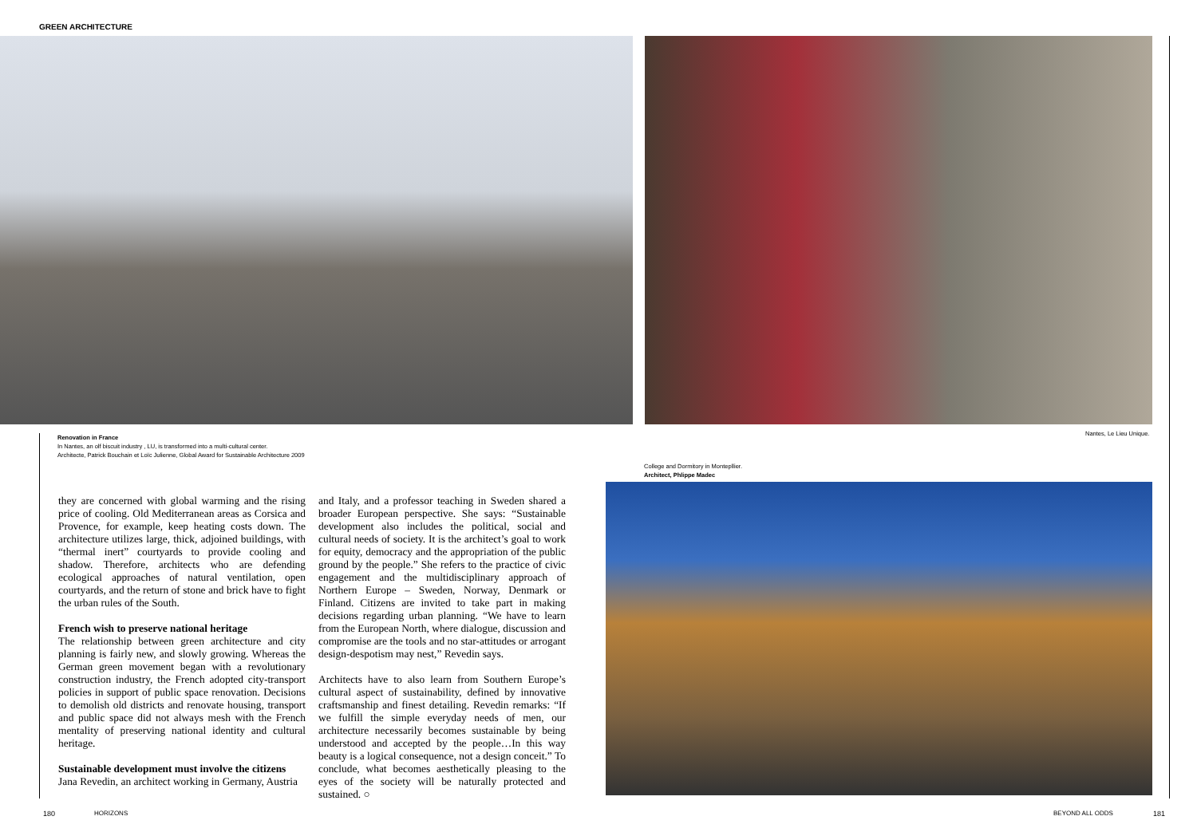GREEN ARCHITECTURE
Renovation in France
In Nantes, an olf biscuit industry , LU, is transformed into a multi-cultural center.
Architecte, Patrick Bouchain et Loïc Julienne, Global Award for Sustainable Architecture 2009
Nantes, Le Lieu Unique.
College and Dormitory in Montepllier.
Architect, Phlippe Madec
they are concerned with global warming and the rising price of cooling. Old Mediterranean areas as Corsica and Provence, for example, keep heating costs down. The architecture utilizes large, thick, adjoined buildings, with “thermal inert” courtyards to provide cooling and shadow. Therefore, architects who are defending ecological approaches of natural ventilation, open courtyards, and the return of stone and brick have to fight the urban rules of the South.
French wish to preserve national heritage
The relationship between green architecture and city planning is fairly new, and slowly growing. Whereas the German green movement began with a revolutionary construction industry, the French adopted city-transport policies in support of public space renovation. Decisions to demolish old districts and renovate housing, transport and public space did not always mesh with the French mentality of preserving national identity and cultural heritage.
Sustainable development must involve the citizens
Jana Revedin, an architect working in Germany, Austria
and Italy, and a professor teaching in Sweden shared a broader European perspective. She says: “Sustainable development also includes the political, social and cultural needs of society. It is the architect’s goal to work for equity, democracy and the appropriation of the public ground by the people.” She refers to the practice of civic engagement and the multidisciplinary approach of Northern Europe – Sweden, Norway, Denmark or Finland. Citizens are invited to take part in making decisions regarding urban planning. “We have to learn from the European North, where dialogue, discussion and compromise are the tools and no star-attitudes or arrogant design-despotism may nest,” Revedin says.
Architects have to also learn from Southern Europe’s cultural aspect of sustainability, defined by innovative craftsmanship and finest detailing. Revedin remarks: “If we fulfill the simple everyday needs of men, our architecture necessarily becomes sustainable by being understood and accepted by the people…In this way beauty is a logical consequence, not a design conceit.” To conclude, what becomes aesthetically pleasing to the eyes of the society will be naturally protected and sustained. ○
180 HORIZONS BEYOND ALL ODDS 181